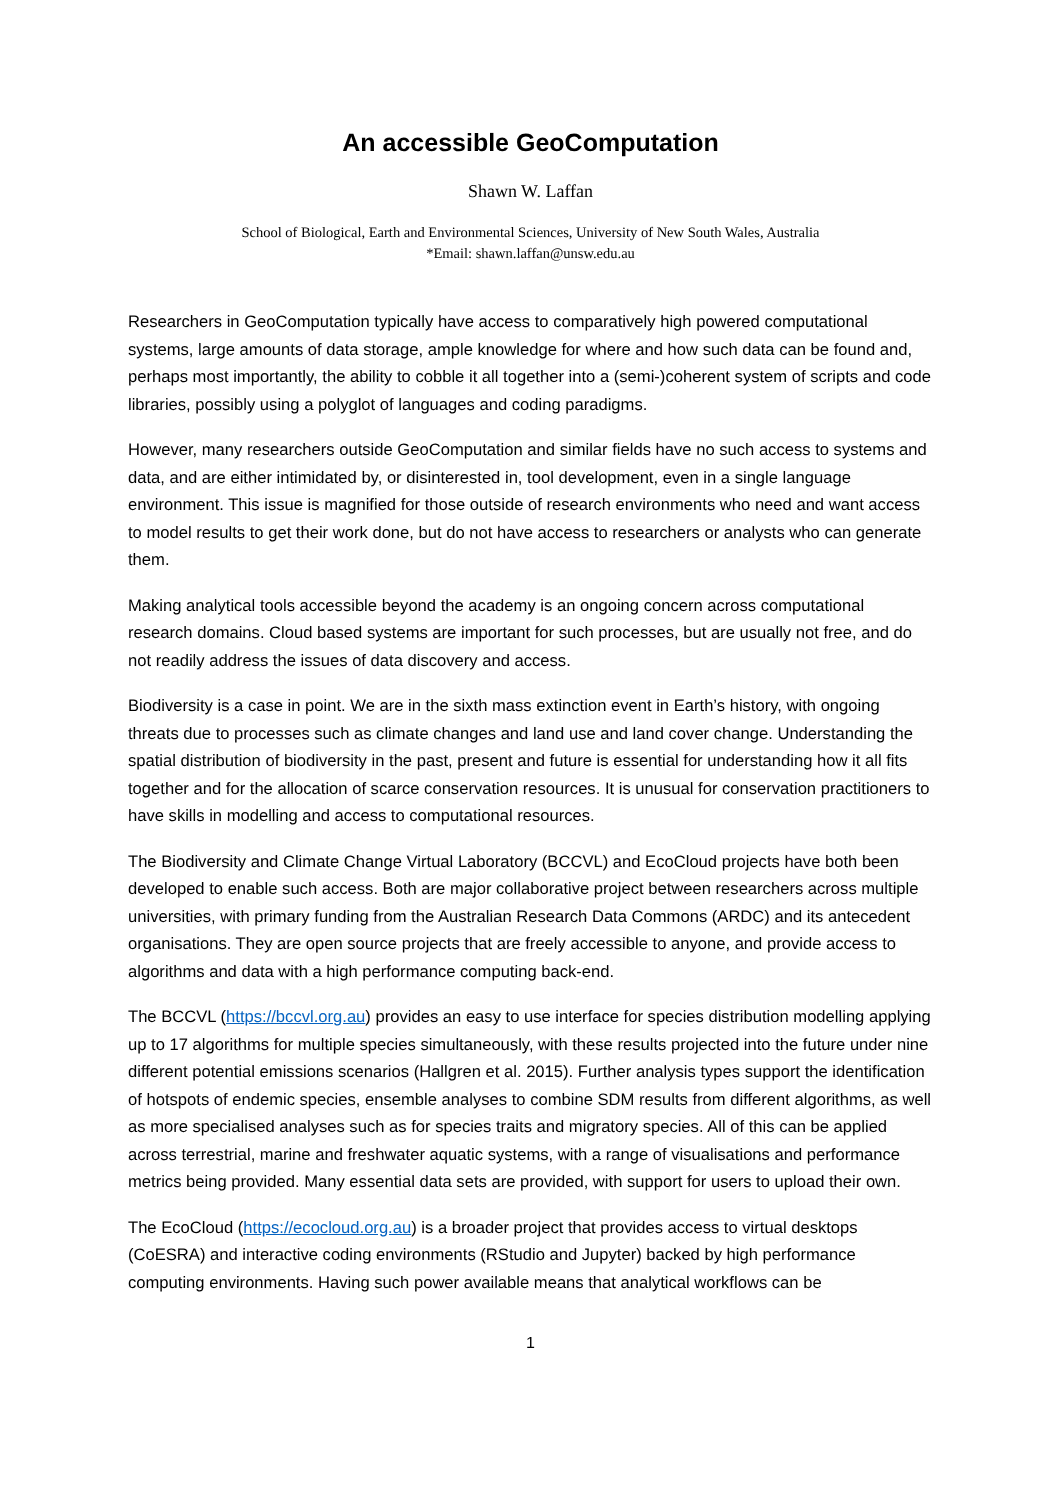An accessible GeoComputation
Shawn W. Laffan
School of Biological, Earth and Environmental Sciences, University of New South Wales, Australia
*Email: shawn.laffan@unsw.edu.au
Researchers in GeoComputation typically have access to comparatively high powered computational systems, large amounts of data storage, ample knowledge for where and how such data can be found and, perhaps most importantly, the ability to cobble it all together into a (semi-)coherent system of scripts and code libraries, possibly using a polyglot of languages and coding paradigms.
However, many researchers outside GeoComputation and similar fields have no such access to systems and data, and are either intimidated by, or disinterested in, tool development, even in a single language environment. This issue is magnified for those outside of research environments who need and want access to model results to get their work done, but do not have access to researchers or analysts who can generate them.
Making analytical tools accessible beyond the academy is an ongoing concern across computational research domains. Cloud based systems are important for such processes, but are usually not free, and do not readily address the issues of data discovery and access.
Biodiversity is a case in point. We are in the sixth mass extinction event in Earth’s history, with ongoing threats due to processes such as climate changes and land use and land cover change. Understanding the spatial distribution of biodiversity in the past, present and future is essential for understanding how it all fits together and for the allocation of scarce conservation resources. It is unusual for conservation practitioners to have skills in modelling and access to computational resources.
The Biodiversity and Climate Change Virtual Laboratory (BCCVL) and EcoCloud projects have both been developed to enable such access. Both are major collaborative project between researchers across multiple universities, with primary funding from the Australian Research Data Commons (ARDC) and its antecedent organisations. They are open source projects that are freely accessible to anyone, and provide access to algorithms and data with a high performance computing back-end.
The BCCVL (https://bccvl.org.au) provides an easy to use interface for species distribution modelling applying up to 17 algorithms for multiple species simultaneously, with these results projected into the future under nine different potential emissions scenarios (Hallgren et al. 2015). Further analysis types support the identification of hotspots of endemic species, ensemble analyses to combine SDM results from different algorithms, as well as more specialised analyses such as for species traits and migratory species. All of this can be applied across terrestrial, marine and freshwater aquatic systems, with a range of visualisations and performance metrics being provided. Many essential data sets are provided, with support for users to upload their own.
The EcoCloud (https://ecocloud.org.au) is a broader project that provides access to virtual desktops (CoESRA) and interactive coding environments (RStudio and Jupyter) backed by high performance computing environments. Having such power available means that analytical workflows can be
1